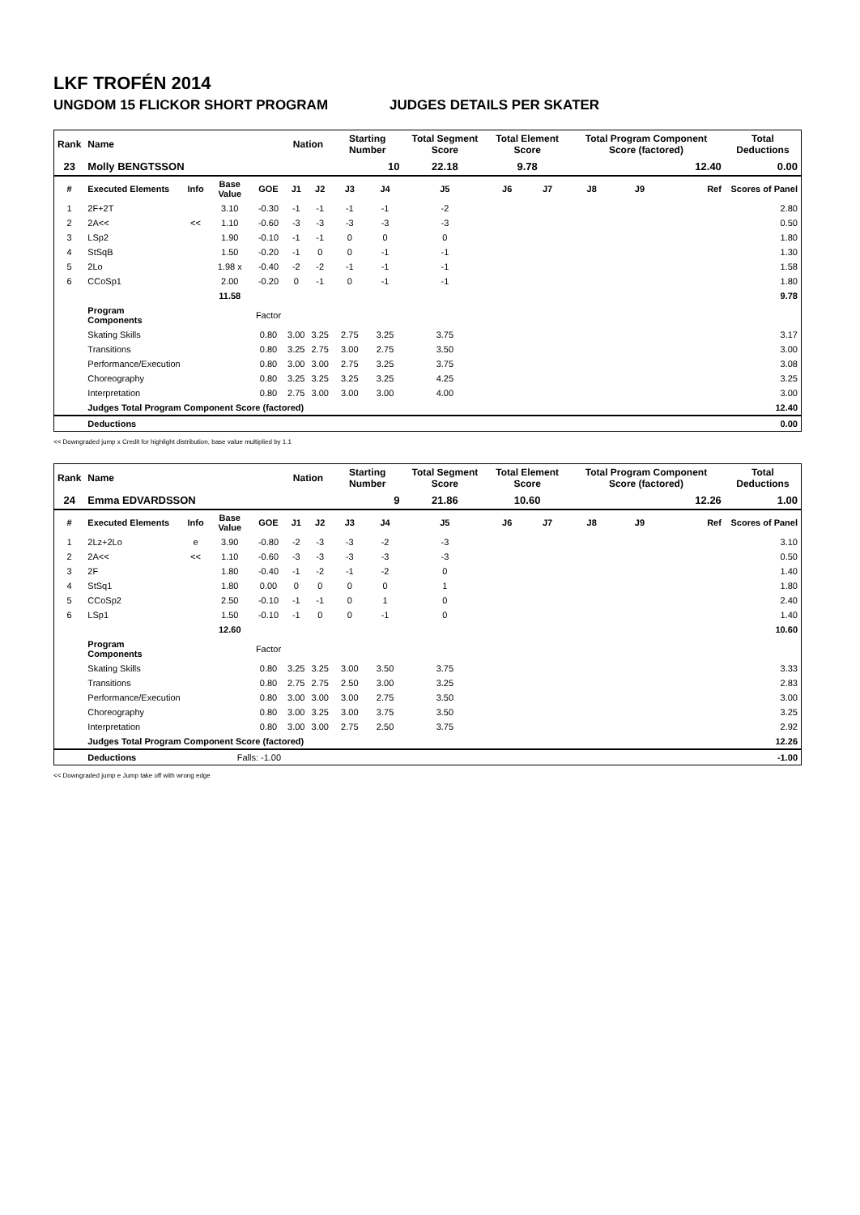LKF TROFÉN 2014
UNGDOM 15 FLICKOR SHORT PROGRAM JUDGES DETAILS PER SKATER
| Rank | Name | | | | Nation | | Starting Number | | Total Segment Score | Total Element Score | | Total Program Component Score (factored) | | | Total Deductions |
| --- | --- | --- | --- | --- | --- | --- | --- | --- | --- | --- | --- | --- | --- | --- | --- |
| 23 | Molly BENGTSSON | | | | | | 10 | | 22.18 | 9.78 | | 12.40 | | | 0.00 |
| # | Executed Elements | Info | Base Value | GOE | J1 | J2 | J3 | J4 | J5 | J6 | J7 | J8 | J9 | Ref | Scores of Panel |
| 1 | 2F+2T | | 3.10 | -0.30 | -1 | -1 | -1 | -1 | -2 | | | | | | 2.80 |
| 2 | 2A<< | << | 1.10 | -0.60 | -3 | -3 | -3 | -3 | -3 | | | | | | 0.50 |
| 3 | LSp2 | | 1.90 | -0.10 | -1 | -1 | 0 | 0 | 0 | | | | | | 1.80 |
| 4 | StSqB | | 1.50 | -0.20 | -1 | 0 | 0 | -1 | -1 | | | | | | 1.30 |
| 5 | 2Lo | | 1.98 x | -0.40 | -2 | -2 | -1 | -1 | -1 | | | | | | 1.58 |
| 6 | CCoSp1 | | 2.00 | -0.20 | 0 | -1 | 0 | -1 | -1 | | | | | | 1.80 |
| | | | 11.58 | | | | | | | | | | | | 9.78 |
| | Program Components | | | Factor | | | | | | | | | | | |
| | Skating Skills | | | 0.80 | 3.00 | 3.25 | 2.75 | 3.25 | 3.75 | | | | | | 3.17 |
| | Transitions | | | 0.80 | 3.25 | 2.75 | 3.00 | 2.75 | 3.50 | | | | | | 3.00 |
| | Performance/Execution | | | 0.80 | 3.00 | 3.00 | 2.75 | 3.25 | 3.75 | | | | | | 3.08 |
| | Choreography | | | 0.80 | 3.25 | 3.25 | 3.25 | 3.25 | 4.25 | | | | | | 3.25 |
| | Interpretation | | | 0.80 | 2.75 | 3.00 | 3.00 | 3.00 | 4.00 | | | | | | 3.00 |
| | Judges Total Program Component Score (factored) | | | | | | | | | | | | | | 12.40 |
| | Deductions | | | | | | | | | | | | | | 0.00 |
<< Downgraded jump x Credit for highlight distribution, base value multiplied by 1.1
| Rank | Name | | | | Nation | | Starting Number | | Total Segment Score | Total Element Score | | Total Program Component Score (factored) | | | Total Deductions |
| --- | --- | --- | --- | --- | --- | --- | --- | --- | --- | --- | --- | --- | --- | --- | --- |
| 24 | Emma EDVARDSSON | | | | | | 9 | | 21.86 | 10.60 | | 12.26 | | | 1.00 |
| # | Executed Elements | Info | Base Value | GOE | J1 | J2 | J3 | J4 | J5 | J6 | J7 | J8 | J9 | Ref | Scores of Panel |
| 1 | 2Lz+2Lo | e | 3.90 | -0.80 | -2 | -3 | -3 | -2 | -3 | | | | | | 3.10 |
| 2 | 2A<< | << | 1.10 | -0.60 | -3 | -3 | -3 | -3 | -3 | | | | | | 0.50 |
| 3 | 2F | | 1.80 | -0.40 | -1 | -2 | -1 | -2 | 0 | | | | | | 1.40 |
| 4 | StSq1 | | 1.80 | 0.00 | 0 | 0 | 0 | 0 | 1 | | | | | | 1.80 |
| 5 | CCoSp2 | | 2.50 | -0.10 | -1 | -1 | 0 | 1 | 0 | | | | | | 2.40 |
| 6 | LSp1 | | 1.50 | -0.10 | -1 | 0 | 0 | -1 | 0 | | | | | | 1.40 |
| | | | 12.60 | | | | | | | | | | | | 10.60 |
| | Program Components | | | Factor | | | | | | | | | | | |
| | Skating Skills | | | 0.80 | 3.25 | 3.25 | 3.00 | 3.50 | 3.75 | | | | | | 3.33 |
| | Transitions | | | 0.80 | 2.75 | 2.75 | 2.50 | 3.00 | 3.25 | | | | | | 2.83 |
| | Performance/Execution | | | 0.80 | 3.00 | 3.00 | 3.00 | 2.75 | 3.50 | | | | | | 3.00 |
| | Choreography | | | 0.80 | 3.00 | 3.25 | 3.00 | 3.75 | 3.50 | | | | | | 3.25 |
| | Interpretation | | | 0.80 | 3.00 | 3.00 | 2.75 | 2.50 | 3.75 | | | | | | 2.92 |
| | Judges Total Program Component Score (factored) | | | | | | | | | | | | | | 12.26 |
| | Deductions | Falls: -1.00 | | | | | | | | | | | | | -1.00 |
<< Downgraded jump e Jump take off with wrong edge